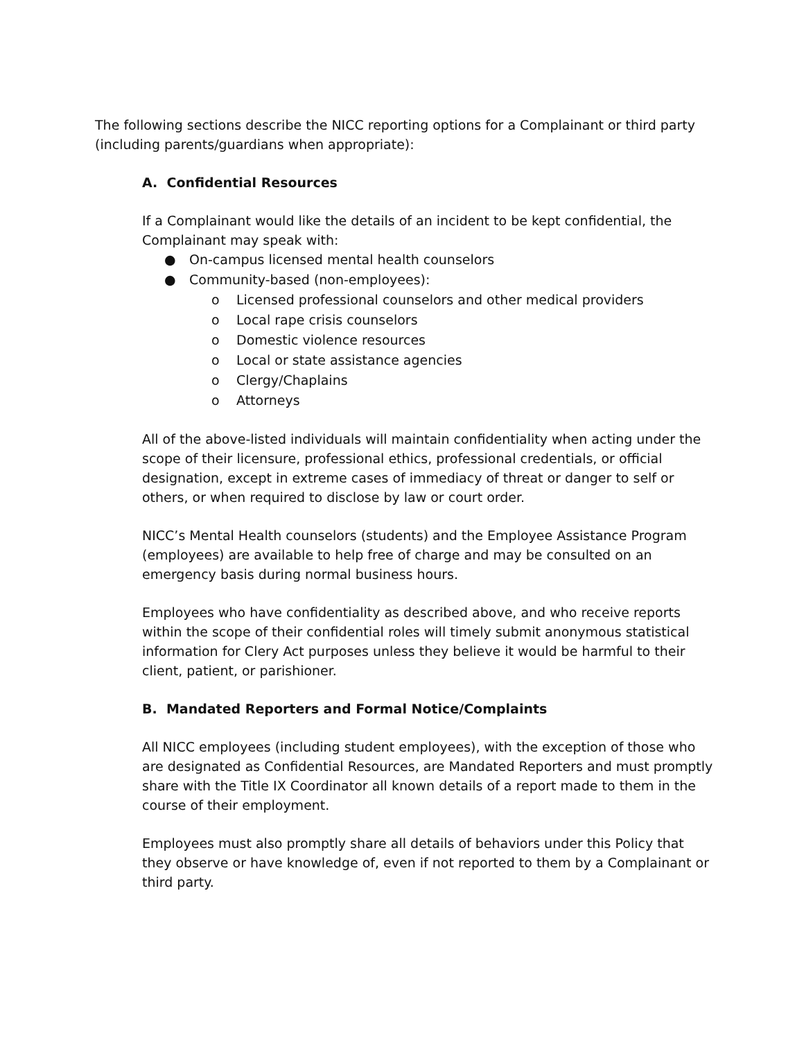The following sections describe the NICC reporting options for a Complainant or third party (including parents/guardians when appropriate):
A. Confidential Resources
If a Complainant would like the details of an incident to be kept confidential, the Complainant may speak with:
● On-campus licensed mental health counselors
● Community-based (non-employees):
o Licensed professional counselors and other medical providers
o Local rape crisis counselors
o Domestic violence resources
o Local or state assistance agencies
o Clergy/Chaplains
o Attorneys
All of the above-listed individuals will maintain confidentiality when acting under the scope of their licensure, professional ethics, professional credentials, or official designation, except in extreme cases of immediacy of threat or danger to self or others, or when required to disclose by law or court order.
NICC’s Mental Health counselors (students) and the Employee Assistance Program (employees) are available to help free of charge and may be consulted on an emergency basis during normal business hours.
Employees who have confidentiality as described above, and who receive reports within the scope of their confidential roles will timely submit anonymous statistical information for Clery Act purposes unless they believe it would be harmful to their client, patient, or parishioner.
B. Mandated Reporters and Formal Notice/Complaints
All NICC employees (including student employees), with the exception of those who are designated as Confidential Resources, are Mandated Reporters and must promptly share with the Title IX Coordinator all known details of a report made to them in the course of their employment.
Employees must also promptly share all details of behaviors under this Policy that they observe or have knowledge of, even if not reported to them by a Complainant or third party.